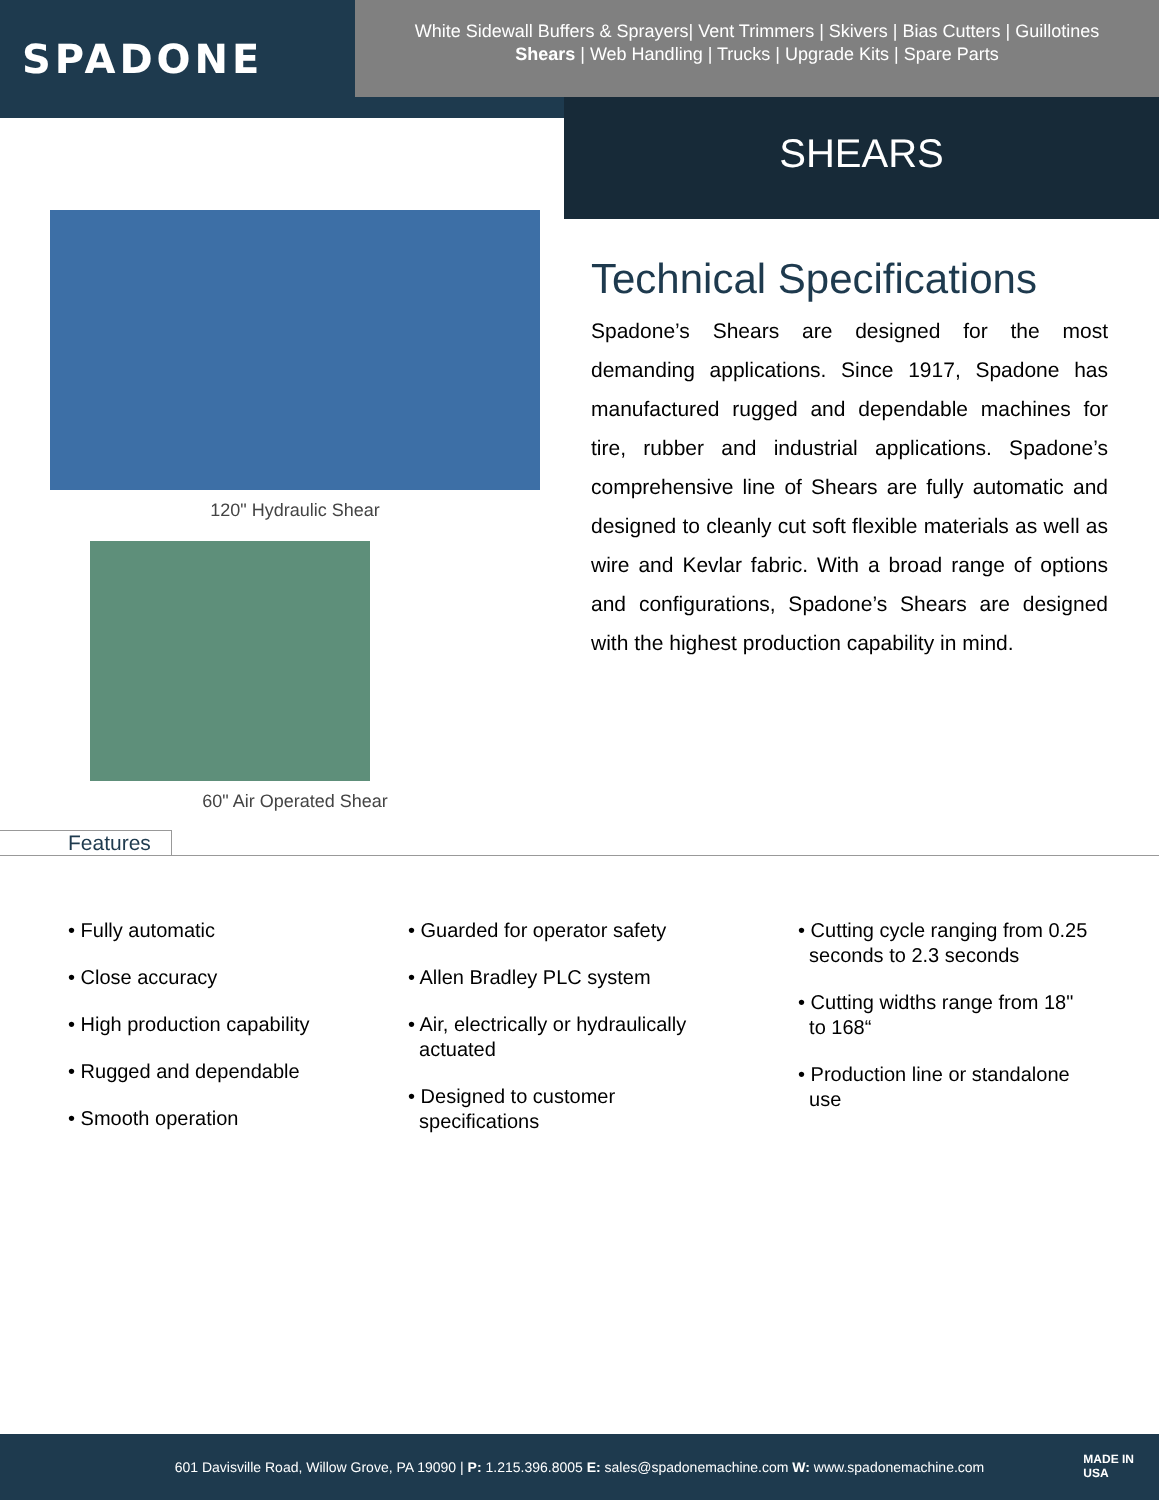SPADONE
White Sidewall Buffers & Sprayers| Vent Trimmers | Skivers | Bias Cutters | Guillotines
Shears | Web Handling | Trucks | Upgrade Kits | Spare Parts
SHEARS
120" Hydraulic Shear
60" Air Operated Shear
Technical Specifications
Spadone’s Shears are designed for the most demanding applications. Since 1917, Spadone has manufactured rugged and dependable machines for tire, rubber and industrial applications. Spadone’s comprehensive line of Shears are fully automatic and designed to cleanly cut soft flexible materials as well as wire and Kevlar fabric. With a broad range of options and configurations, Spadone’s Shears are designed with the highest production capability in mind.
Features
• Fully automatic
• Close accuracy
• High production capability
• Rugged and dependable
• Smooth operation
• Guarded for operator safety
• Allen Bradley PLC system
• Air, electrically or hydraulically
actuated
• Designed to customer
specifications
• Cutting cycle ranging from 0.25
seconds to 2.3 seconds
• Cutting widths range from 18"
to 168“
• Production line or standalone
use
601 Davisville Road, Willow Grove, PA 19090 | P: 1.215.396.8005 E: sales@spadonemachine.com W: www.spadonemachine.com
MADE IN
USA